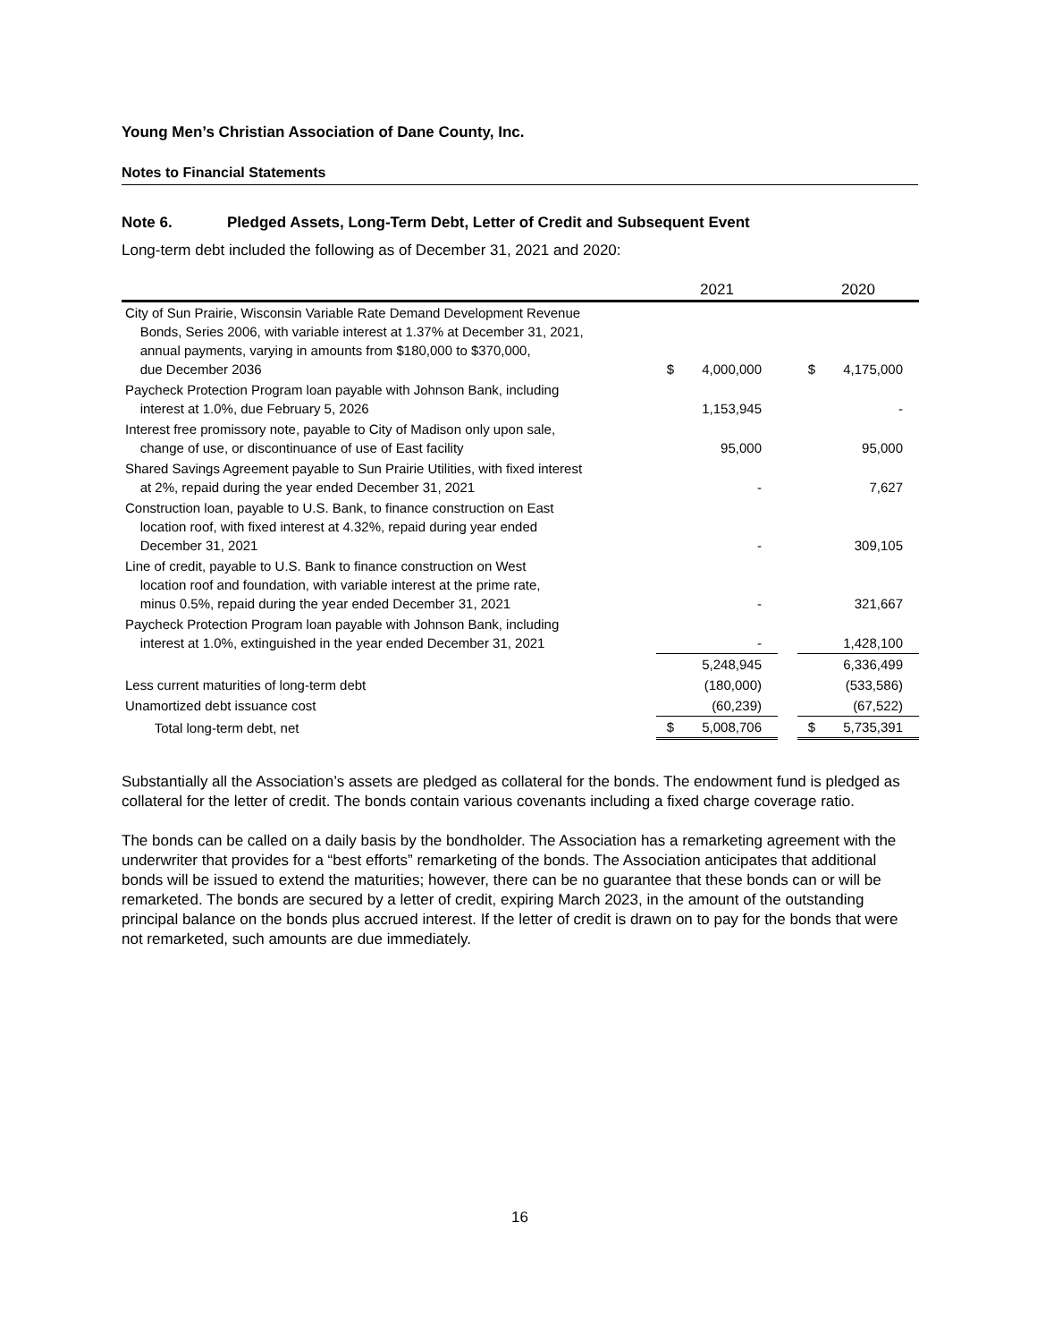Young Men’s Christian Association of Dane County, Inc.
Notes to Financial Statements
Note 6. Pledged Assets, Long-Term Debt, Letter of Credit and Subsequent Event
Long-term debt included the following as of December 31, 2021 and 2020:
| | 2021 | | | 2020 | |
| --- | --- | --- | --- | --- | --- |
| City of Sun Prairie, Wisconsin Variable Rate Demand Development Revenue Bonds, Series 2006, with variable interest at 1.37% at December 31, 2021, annual payments, varying in amounts from $180,000 to $370,000, due December 2036 | $ | 4,000,000 | | $ | 4,175,000 |
| Paycheck Protection Program loan payable with Johnson Bank, including interest at 1.0%, due February 5, 2026 | | 1,153,945 | | | - |
| Interest free promissory note, payable to City of Madison only upon sale, change of use, or discontinuance of use of East facility | | 95,000 | | | 95,000 |
| Shared Savings Agreement payable to Sun Prairie Utilities, with fixed interest at 2%, repaid during the year ended December 31, 2021 | | - | | | 7,627 |
| Construction loan, payable to U.S. Bank, to finance construction on East location roof, with fixed interest at 4.32%, repaid during year ended December 31, 2021 | | - | | | 309,105 |
| Line of credit, payable to U.S. Bank to finance construction on West location roof and foundation, with variable interest at the prime rate, minus 0.5%, repaid during the year ended December 31, 2021 | | - | | | 321,667 |
| Paycheck Protection Program loan payable with Johnson Bank, including interest at 1.0%, extinguished in the year ended December 31, 2021 | | - | | | 1,428,100 |
| | | 5,248,945 | | | 6,336,499 |
| Less current maturities of long-term debt | | (180,000) | | | (533,586) |
| Unamortized debt issuance cost | | (60,239) | | | (67,522) |
| Total long-term debt, net | $ | 5,008,706 | | $ | 5,735,391 |
Substantially all the Association’s assets are pledged as collateral for the bonds. The endowment fund is pledged as collateral for the letter of credit. The bonds contain various covenants including a fixed charge coverage ratio.
The bonds can be called on a daily basis by the bondholder. The Association has a remarketing agreement with the underwriter that provides for a “best efforts” remarketing of the bonds. The Association anticipates that additional bonds will be issued to extend the maturities; however, there can be no guarantee that these bonds can or will be remarketed. The bonds are secured by a letter of credit, expiring March 2023, in the amount of the outstanding principal balance on the bonds plus accrued interest. If the letter of credit is drawn on to pay for the bonds that were not remarketed, such amounts are due immediately.
16